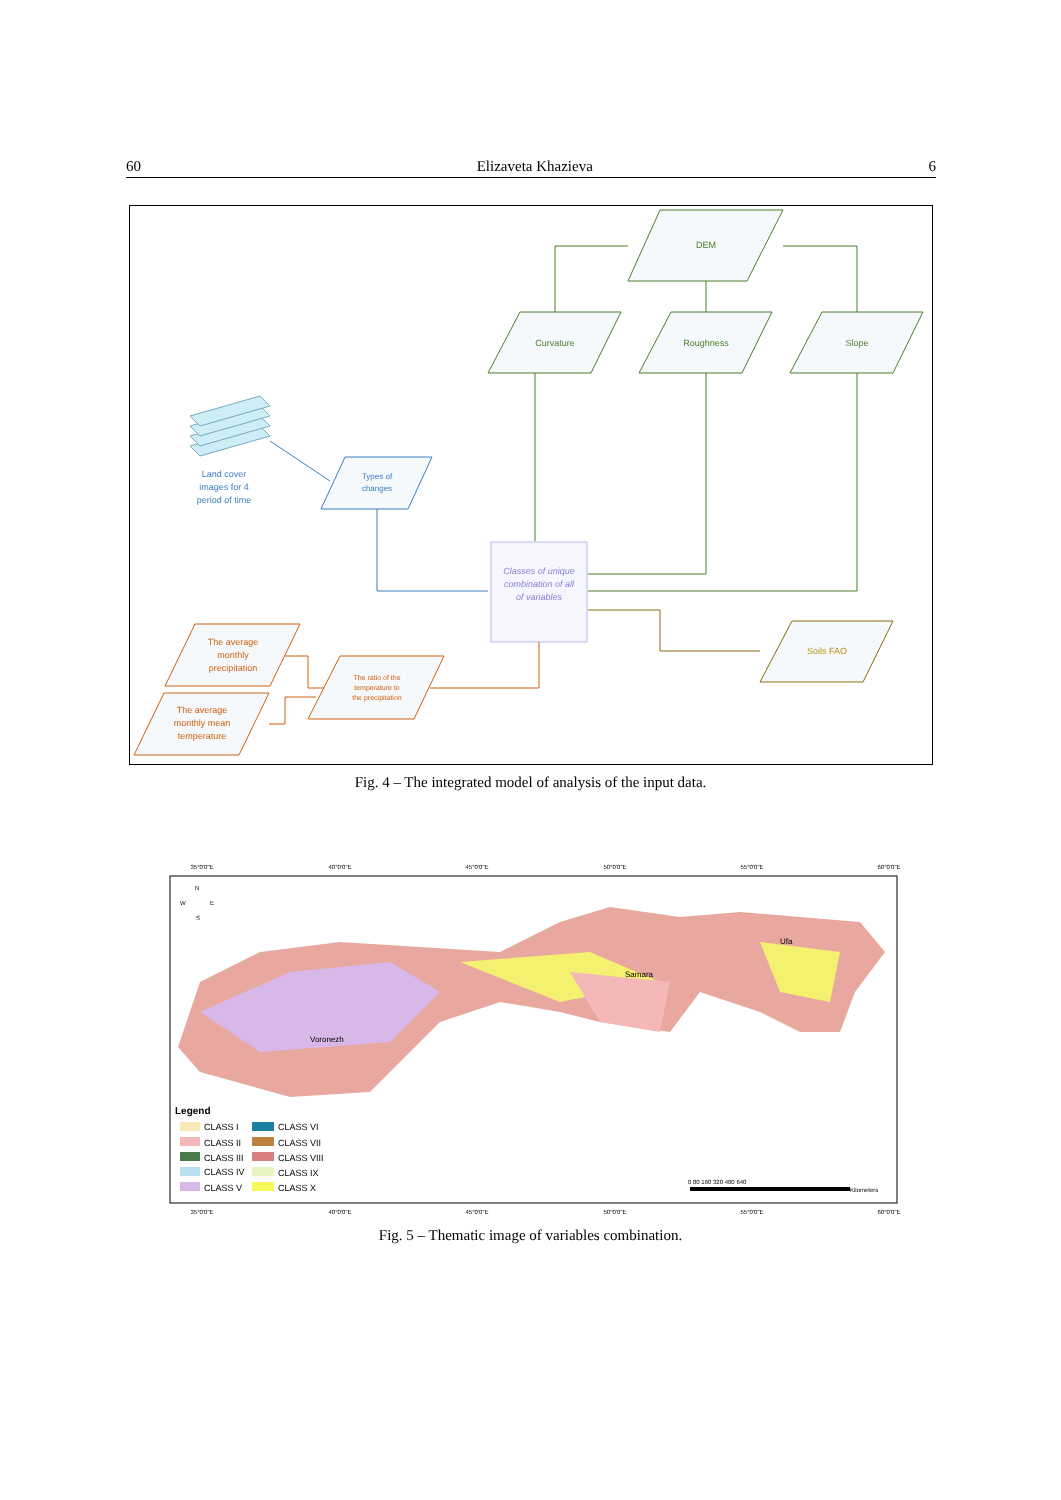60 Elizaveta Khazieva 6
DEM
Curvature
Roughness
Slope
Land cover
images for 4
period of time
Types of
changes
Classes of unique
combination of all
of variables
Soils FAO
The average
monthly
precipitation
The average
monthly mean
temperature
The ratio of the
temperature to
the precipitation
Fig. 4 – The integrated model of analysis of the input data.
35°0'0"E
40°0'0"E
45°0'0"E
50°0'0"E
55°0'0"E
60°0'0"E
35°0'0"E
40°0'0"E
45°0'0"E
50°0'0"E
55°0'0"E
60°0'0"E
Samara
Ufa
Voronezh
N
W
E
S
Legend
CLASS I
CLASS II
CLASS III
CLASS IV
CLASS V
CLASS VI
CLASS VII
CLASS VIII
CLASS IX
CLASS X
0 80 160 320 480 640
Kilometers
Fig. 5 – Thematic image of variables combination.